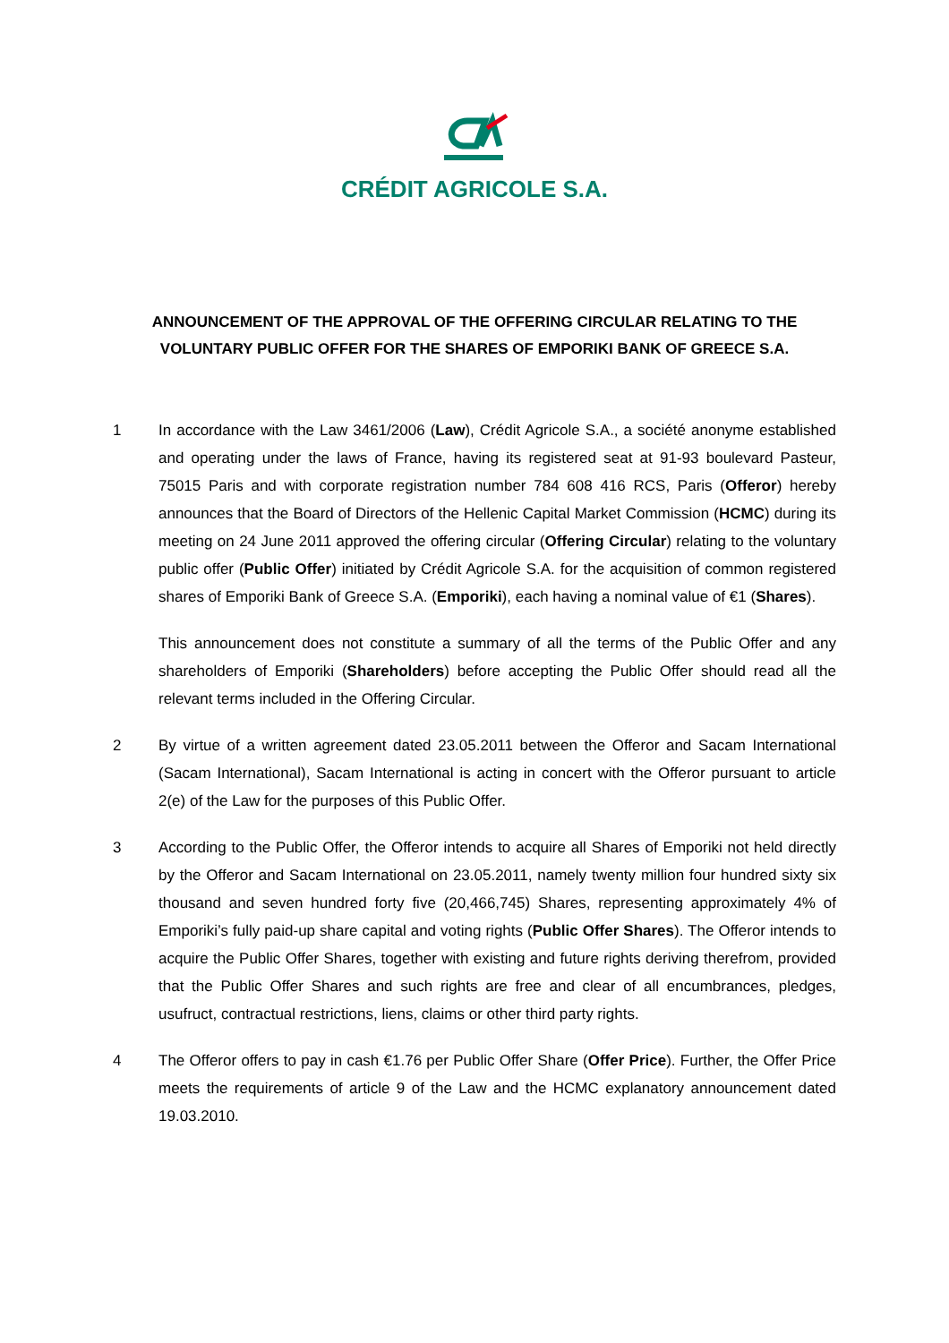CRÉDIT AGRICOLE S.A.
ANNOUNCEMENT OF THE APPROVAL OF THE OFFERING CIRCULAR RELATING TO THE
VOLUNTARY PUBLIC OFFER FOR THE SHARES OF EMPORIKI BANK OF GREECE S.A.
1 In accordance with the Law 3461/2006 (Law), Crédit Agricole S.A., a société anonyme established and operating under the laws of France, having its registered seat at 91-93 boulevard Pasteur, 75015 Paris and with corporate registration number 784 608 416 RCS, Paris (Offeror) hereby announces that the Board of Directors of the Hellenic Capital Market Commission (HCMC) during its meeting on 24 June 2011 approved the offering circular (Offering Circular) relating to the voluntary public offer (Public Offer) initiated by Crédit Agricole S.A. for the acquisition of common registered shares of Emporiki Bank of Greece S.A. (Emporiki), each having a nominal value of €1 (Shares).
This announcement does not constitute a summary of all the terms of the Public Offer and any shareholders of Emporiki (Shareholders) before accepting the Public Offer should read all the relevant terms included in the Offering Circular.
2 By virtue of a written agreement dated 23.05.2011 between the Offeror and Sacam International (Sacam International), Sacam International is acting in concert with the Offeror pursuant to article 2(e) of the Law for the purposes of this Public Offer.
3 According to the Public Offer, the Offeror intends to acquire all Shares of Emporiki not held directly by the Offeror and Sacam International on 23.05.2011, namely twenty million four hundred sixty six thousand and seven hundred forty five (20,466,745) Shares, representing approximately 4% of Emporiki’s fully paid-up share capital and voting rights (Public Offer Shares). The Offeror intends to acquire the Public Offer Shares, together with existing and future rights deriving therefrom, provided that the Public Offer Shares and such rights are free and clear of all encumbrances, pledges, usufruct, contractual restrictions, liens, claims or other third party rights.
4 The Offeror offers to pay in cash €1.76 per Public Offer Share (Offer Price). Further, the Offer Price meets the requirements of article 9 of the Law and the HCMC explanatory announcement dated 19.03.2010.